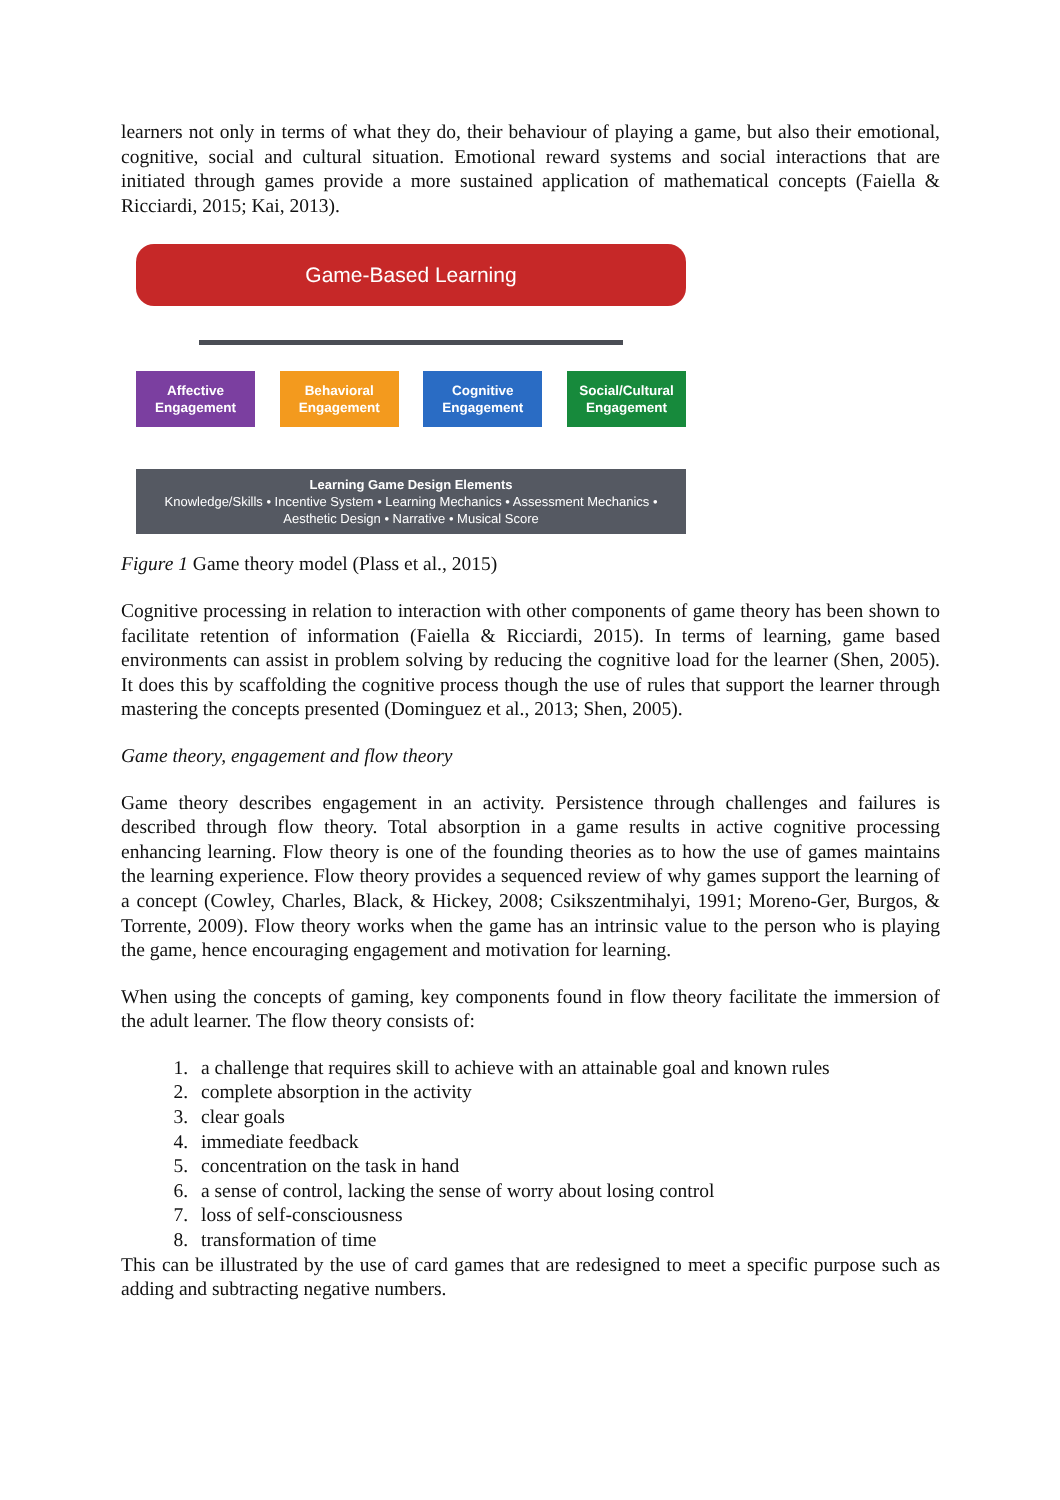learners not only in terms of what they do, their behaviour of playing a game, but also their emotional, cognitive, social and cultural situation. Emotional reward systems and social interactions that are initiated through games provide a more sustained application of mathematical concepts (Faiella & Ricciardi, 2015; Kai, 2013).
Game-Based Learning
Affective
Engagement
Behavioral
Engagement
Cognitive
Engagement
Social/Cultural
Engagement
Learning Game Design Elements
Knowledge/Skills • Incentive System • Learning Mechanics • Assessment Mechanics • Aesthetic Design • Narrative • Musical Score
Figure 1 Game theory model (Plass et al., 2015)
Cognitive processing in relation to interaction with other components of game theory has been shown to facilitate retention of information (Faiella & Ricciardi, 2015). In terms of learning, game based environments can assist in problem solving by reducing the cognitive load for the learner (Shen, 2005). It does this by scaffolding the cognitive process though the use of rules that support the learner through mastering the concepts presented (Dominguez et al., 2013; Shen, 2005).
Game theory, engagement and flow theory
Game theory describes engagement in an activity. Persistence through challenges and failures is described through flow theory. Total absorption in a game results in active cognitive processing enhancing learning. Flow theory is one of the founding theories as to how the use of games maintains the learning experience. Flow theory provides a sequenced review of why games support the learning of a concept (Cowley, Charles, Black, & Hickey, 2008; Csikszentmihalyi, 1991; Moreno-Ger, Burgos, & Torrente, 2009). Flow theory works when the game has an intrinsic value to the person who is playing the game, hence encouraging engagement and motivation for learning.
When using the concepts of gaming, key components found in flow theory facilitate the immersion of the adult learner. The flow theory consists of:
1. a challenge that requires skill to achieve with an attainable goal and known rules
2. complete absorption in the activity
3. clear goals
4. immediate feedback
5. concentration on the task in hand
6. a sense of control, lacking the sense of worry about losing control
7. loss of self-consciousness
8. transformation of time
This can be illustrated by the use of card games that are redesigned to meet a specific purpose such as adding and subtracting negative numbers.